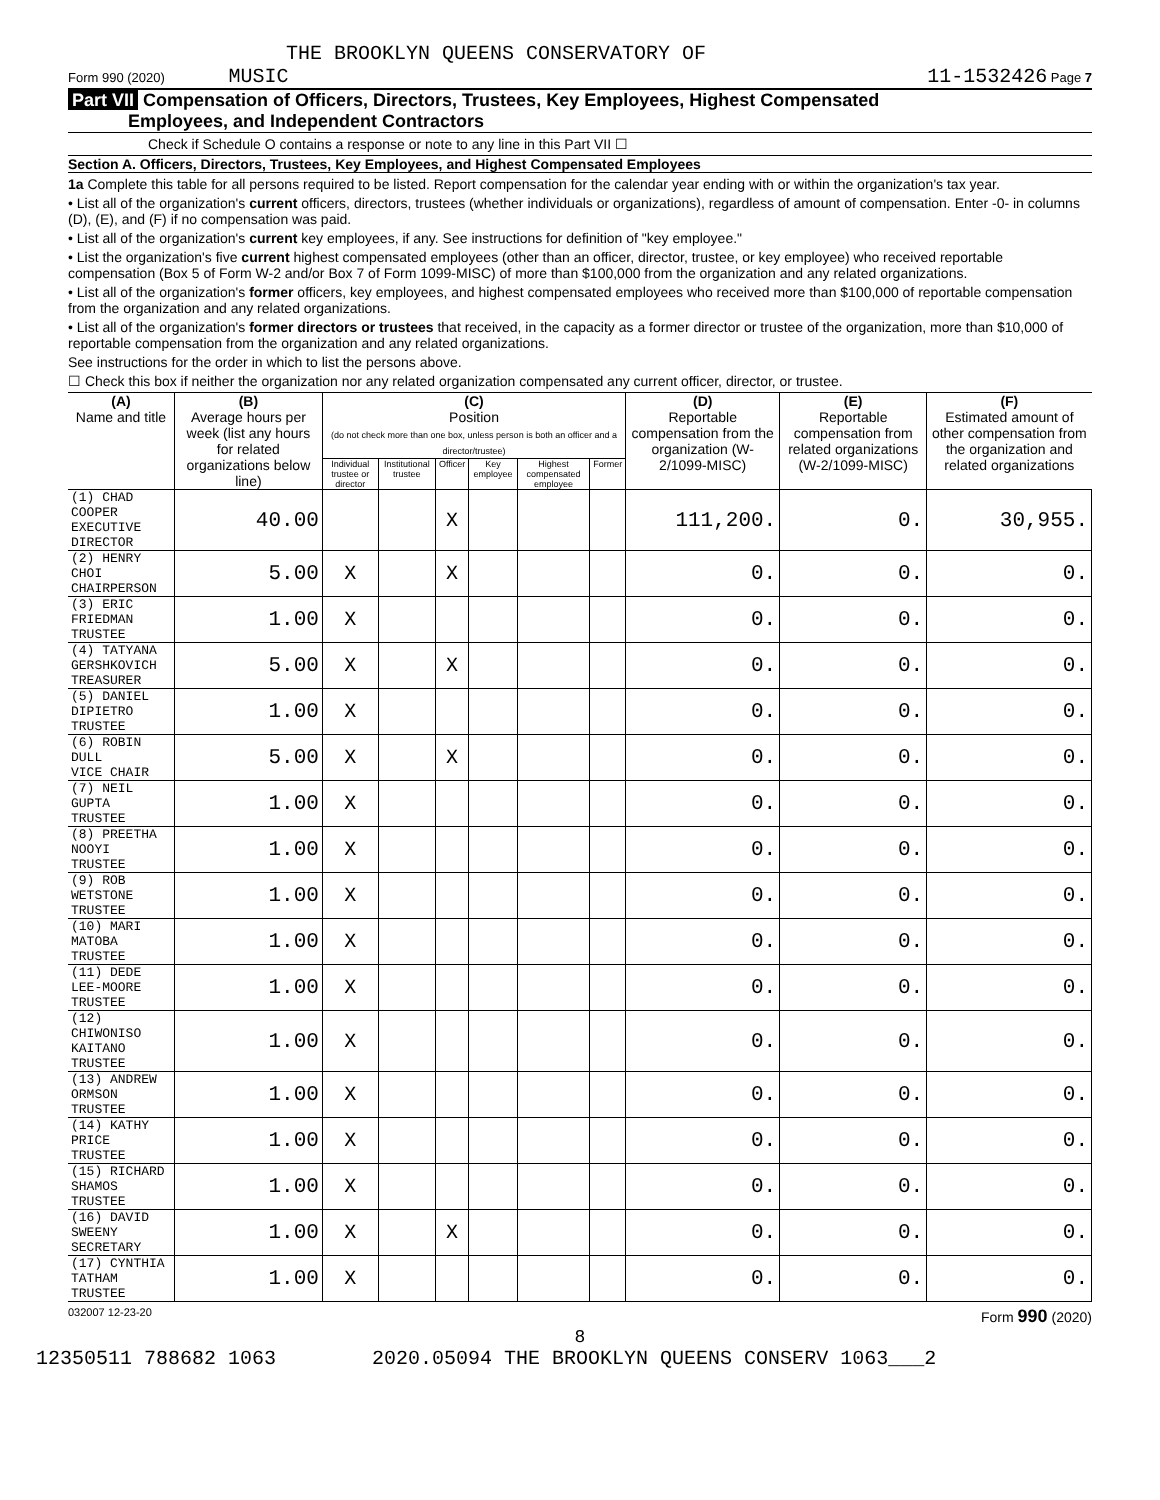THE BROOKLYN QUEENS CONSERVATORY OF
Form 990 (2020) MUSIC 11-1532426 Page 7
Part VII Compensation of Officers, Directors, Trustees, Key Employees, Highest Compensated
Employees, and Independent Contractors
Check if Schedule O contains a response or note to any line in this Part VII ☐
Section A. Officers, Directors, Trustees, Key Employees, and Highest Compensated Employees
1a Complete this table for all persons required to be listed. Report compensation for the calendar year ending with or within the organization's tax year.
• List all of the organization's current officers, directors, trustees (whether individuals or organizations), regardless of amount of compensation. Enter -0- in columns (D), (E), and (F) if no compensation was paid.
• List all of the organization's current key employees, if any. See instructions for definition of "key employee."
• List the organization's five current highest compensated employees (other than an officer, director, trustee, or key employee) who received reportable compensation (Box 5 of Form W-2 and/or Box 7 of Form 1099-MISC) of more than $100,000 from the organization and any related organizations.
• List all of the organization's former officers, key employees, and highest compensated employees who received more than $100,000 of reportable compensation from the organization and any related organizations.
• List all of the organization's former directors or trustees that received, in the capacity as a former director or trustee of the organization, more than $10,000 of reportable compensation from the organization and any related organizations.
See instructions for the order in which to list the persons above.
☐ Check this box if neither the organization nor any related organization compensated any current officer, director, or trustee.
| (A) Name and title | (B) Average hours per week (list any hours for related organizations below line) | (C) Position (do not check more than one box, unless person is both an officer and a director/trustee) | | | | | | (D) Reportable compensation from the organization (W-2/1099-MISC) | (E) Reportable compensation from related organizations (W-2/1099-MISC) | (F) Estimated amount of other compensation from the organization and related organizations |
| --- | --- | --- | --- | --- | --- | --- | --- | --- | --- | --- |
| | | Individual trustee or director | Institutional trustee | Officer | Key employee | Highest compensated employee | Former | | | |
| (1) CHAD COOPER EXECUTIVE DIRECTOR | 40.00 | | | X | | | | 111,200. | 0. | 30,955. |
| (2) HENRY CHOI CHAIRPERSON | 5.00 | X | | X | | | | 0. | 0. | 0. |
| (3) ERIC FRIEDMAN TRUSTEE | 1.00 | X | | | | | | 0. | 0. | 0. |
| (4) TATYANA GERSHKOVICH TREASURER | 5.00 | X | | X | | | | 0. | 0. | 0. |
| (5) DANIEL DIPIETRO TRUSTEE | 1.00 | X | | | | | | 0. | 0. | 0. |
| (6) ROBIN DULL VICE CHAIR | 5.00 | X | | X | | | | 0. | 0. | 0. |
| (7) NEIL GUPTA TRUSTEE | 1.00 | X | | | | | | 0. | 0. | 0. |
| (8) PREETHA NOOYI TRUSTEE | 1.00 | X | | | | | | 0. | 0. | 0. |
| (9) ROB WETSTONE TRUSTEE | 1.00 | X | | | | | | 0. | 0. | 0. |
| (10) MARI MATOBA TRUSTEE | 1.00 | X | | | | | | 0. | 0. | 0. |
| (11) DEDE LEE-MOORE TRUSTEE | 1.00 | X | | | | | | 0. | 0. | 0. |
| (12) CHIWONISO KAITANO TRUSTEE | 1.00 | X | | | | | | 0. | 0. | 0. |
| (13) ANDREW ORMSON TRUSTEE | 1.00 | X | | | | | | 0. | 0. | 0. |
| (14) KATHY PRICE TRUSTEE | 1.00 | X | | | | | | 0. | 0. | 0. |
| (15) RICHARD SHAMOS TRUSTEE | 1.00 | X | | | | | | 0. | 0. | 0. |
| (16) DAVID SWEENY SECRETARY | 1.00 | X | | X | | | | 0. | 0. | 0. |
| (17) CYNTHIA TATHAM TRUSTEE | 1.00 | X | | | | | | 0. | 0. | 0. |
032007 12-23-20 Form 990 (2020)
8
12350511 788682 1063 2020.05094 THE BROOKLYN QUEENS CONSERV 1063___2